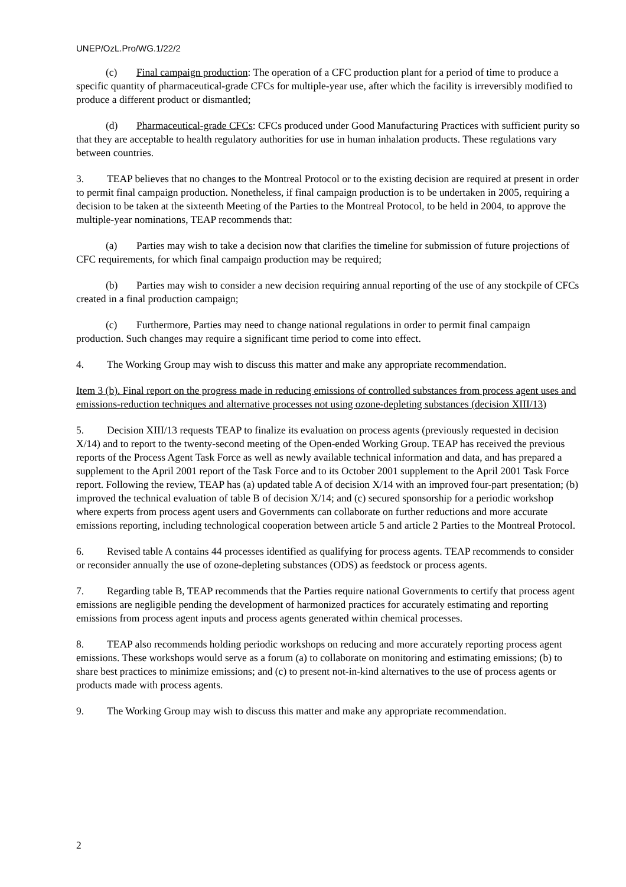UNEP/OzL.Pro/WG.1/22/2
(c) Final campaign production: The operation of a CFC production plant for a period of time to produce a specific quantity of pharmaceutical-grade CFCs for multiple-year use, after which the facility is irreversibly modified to produce a different product or dismantled;
(d) Pharmaceutical-grade CFCs: CFCs produced under Good Manufacturing Practices with sufficient purity so that they are acceptable to health regulatory authorities for use in human inhalation products. These regulations vary between countries.
3. TEAP believes that no changes to the Montreal Protocol or to the existing decision are required at present in order to permit final campaign production. Nonetheless, if final campaign production is to be undertaken in 2005, requiring a decision to be taken at the sixteenth Meeting of the Parties to the Montreal Protocol, to be held in 2004, to approve the multiple-year nominations, TEAP recommends that:
(a) Parties may wish to take a decision now that clarifies the timeline for submission of future projections of CFC requirements, for which final campaign production may be required;
(b) Parties may wish to consider a new decision requiring annual reporting of the use of any stockpile of CFCs created in a final production campaign;
(c) Furthermore, Parties may need to change national regulations in order to permit final campaign production. Such changes may require a significant time period to come into effect.
4. The Working Group may wish to discuss this matter and make any appropriate recommendation.
Item 3 (b). Final report on the progress made in reducing emissions of controlled substances from process agent uses and emissions-reduction techniques and alternative processes not using ozone-depleting substances (decision XIII/13)
5. Decision XIII/13 requests TEAP to finalize its evaluation on process agents (previously requested in decision X/14) and to report to the twenty-second meeting of the Open-ended Working Group. TEAP has received the previous reports of the Process Agent Task Force as well as newly available technical information and data, and has prepared a supplement to the April 2001 report of the Task Force and to its October 2001 supplement to the April 2001 Task Force report. Following the review, TEAP has (a) updated table A of decision X/14 with an improved four-part presentation; (b) improved the technical evaluation of table B of decision X/14; and (c) secured sponsorship for a periodic workshop where experts from process agent users and Governments can collaborate on further reductions and more accurate emissions reporting, including technological cooperation between article 5 and article 2 Parties to the Montreal Protocol.
6. Revised table A contains 44 processes identified as qualifying for process agents. TEAP recommends to consider or reconsider annually the use of ozone-depleting substances (ODS) as feedstock or process agents.
7. Regarding table B, TEAP recommends that the Parties require national Governments to certify that process agent emissions are negligible pending the development of harmonized practices for accurately estimating and reporting emissions from process agent inputs and process agents generated within chemical processes.
8. TEAP also recommends holding periodic workshops on reducing and more accurately reporting process agent emissions. These workshops would serve as a forum (a) to collaborate on monitoring and estimating emissions; (b) to share best practices to minimize emissions; and (c) to present not-in-kind alternatives to the use of process agents or products made with process agents.
9. The Working Group may wish to discuss this matter and make any appropriate recommendation.
2